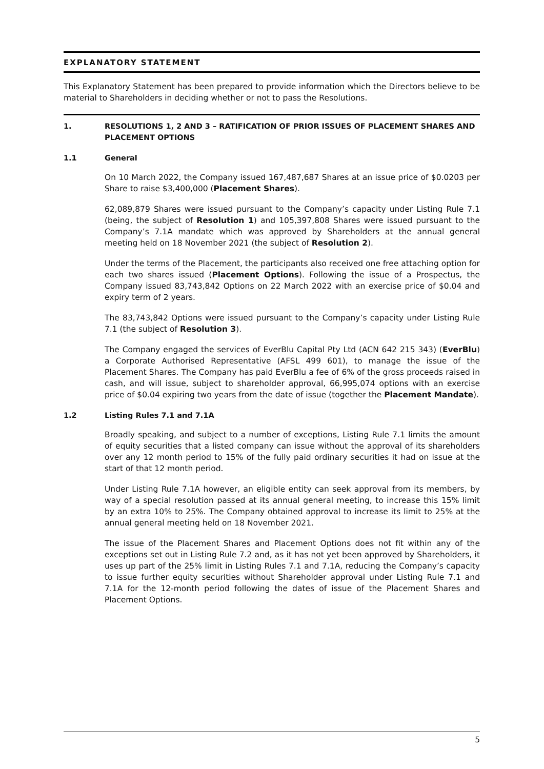EXPLANATORY STATEMENT
This Explanatory Statement has been prepared to provide information which the Directors believe to be material to Shareholders in deciding whether or not to pass the Resolutions.
1. RESOLUTIONS 1, 2 AND 3 – RATIFICATION OF PRIOR ISSUES OF PLACEMENT SHARES AND PLACEMENT OPTIONS
1.1 General
On 10 March 2022, the Company issued 167,487,687 Shares at an issue price of $0.0203 per Share to raise $3,400,000 (Placement Shares).
62,089,879 Shares were issued pursuant to the Company’s capacity under Listing Rule 7.1 (being, the subject of Resolution 1) and 105,397,808 Shares were issued pursuant to the Company’s 7.1A mandate which was approved by Shareholders at the annual general meeting held on 18 November 2021 (the subject of Resolution 2).
Under the terms of the Placement, the participants also received one free attaching option for each two shares issued (Placement Options). Following the issue of a Prospectus, the Company issued 83,743,842 Options on 22 March 2022 with an exercise price of $0.04 and expiry term of 2 years.
The 83,743,842 Options were issued pursuant to the Company’s capacity under Listing Rule 7.1 (the subject of Resolution 3).
The Company engaged the services of EverBlu Capital Pty Ltd (ACN 642 215 343) (EverBlu) a Corporate Authorised Representative (AFSL 499 601), to manage the issue of the Placement Shares. The Company has paid EverBlu a fee of 6% of the gross proceeds raised in cash, and will issue, subject to shareholder approval, 66,995,074 options with an exercise price of $0.04 expiring two years from the date of issue (together the Placement Mandate).
1.2 Listing Rules 7.1 and 7.1A
Broadly speaking, and subject to a number of exceptions, Listing Rule 7.1 limits the amount of equity securities that a listed company can issue without the approval of its shareholders over any 12 month period to 15% of the fully paid ordinary securities it had on issue at the start of that 12 month period.
Under Listing Rule 7.1A however, an eligible entity can seek approval from its members, by way of a special resolution passed at its annual general meeting, to increase this 15% limit by an extra 10% to 25%. The Company obtained approval to increase its limit to 25% at the annual general meeting held on 18 November 2021.
The issue of the Placement Shares and Placement Options does not fit within any of the exceptions set out in Listing Rule 7.2 and, as it has not yet been approved by Shareholders, it uses up part of the 25% limit in Listing Rules 7.1 and 7.1A, reducing the Company’s capacity to issue further equity securities without Shareholder approval under Listing Rule 7.1 and 7.1A for the 12-month period following the dates of issue of the Placement Shares and Placement Options.
5